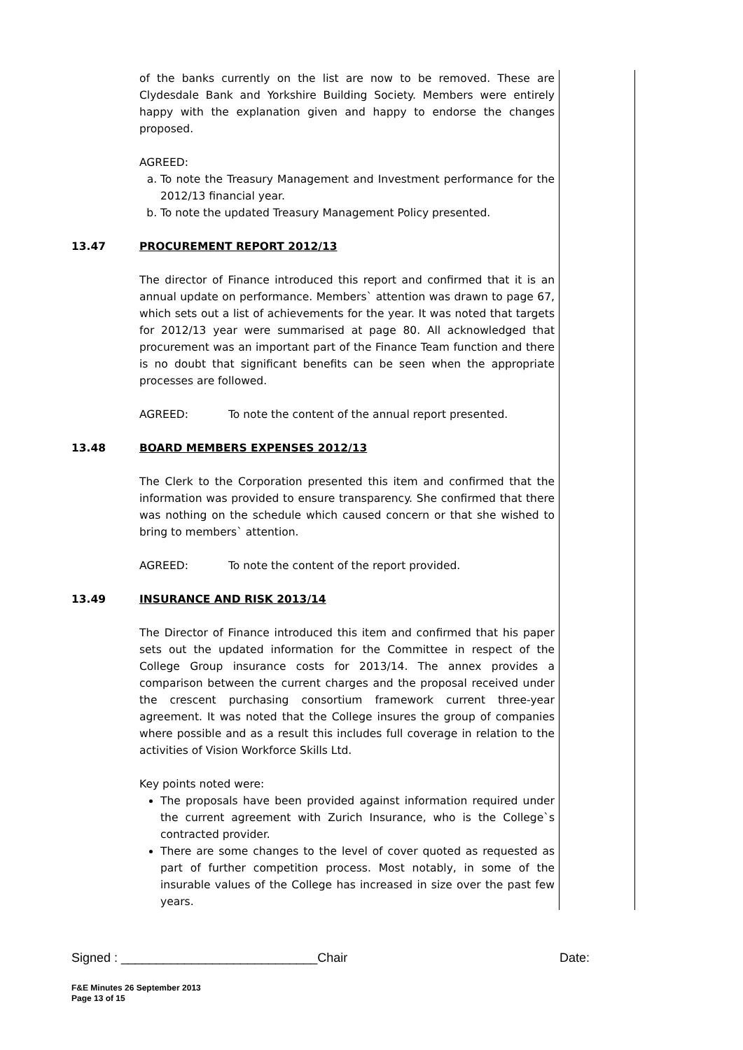of the banks currently on the list are now to be removed. These are Clydesdale Bank and Yorkshire Building Society. Members were entirely happy with the explanation given and happy to endorse the changes proposed.
AGREED:
a. To note the Treasury Management and Investment performance for the 2012/13 financial year.
b. To note the updated Treasury Management Policy presented.
13.47 PROCUREMENT REPORT 2012/13
The director of Finance introduced this report and confirmed that it is an annual update on performance. Members` attention was drawn to page 67, which sets out a list of achievements for the year. It was noted that targets for 2012/13 year were summarised at page 80. All acknowledged that procurement was an important part of the Finance Team function and there is no doubt that significant benefits can be seen when the appropriate processes are followed.
AGREED: To note the content of the annual report presented.
13.48 BOARD MEMBERS EXPENSES 2012/13
The Clerk to the Corporation presented this item and confirmed that the information was provided to ensure transparency. She confirmed that there was nothing on the schedule which caused concern or that she wished to bring to members` attention.
AGREED: To note the content of the report provided.
13.49 INSURANCE AND RISK 2013/14
The Director of Finance introduced this item and confirmed that his paper sets out the updated information for the Committee in respect of the College Group insurance costs for 2013/14. The annex provides a comparison between the current charges and the proposal received under the crescent purchasing consortium framework current three-year agreement. It was noted that the College insures the group of companies where possible and as a result this includes full coverage in relation to the activities of Vision Workforce Skills Ltd.
Key points noted were:
The proposals have been provided against information required under the current agreement with Zurich Insurance, who is the College`s contracted provider.
There are some changes to the level of cover quoted as requested as part of further competition process. Most notably, in some of the insurable values of the College has increased in size over the past few years.
Signed : ____________________________Chair Date:
F&E Minutes 26 September 2013
Page 13 of 15